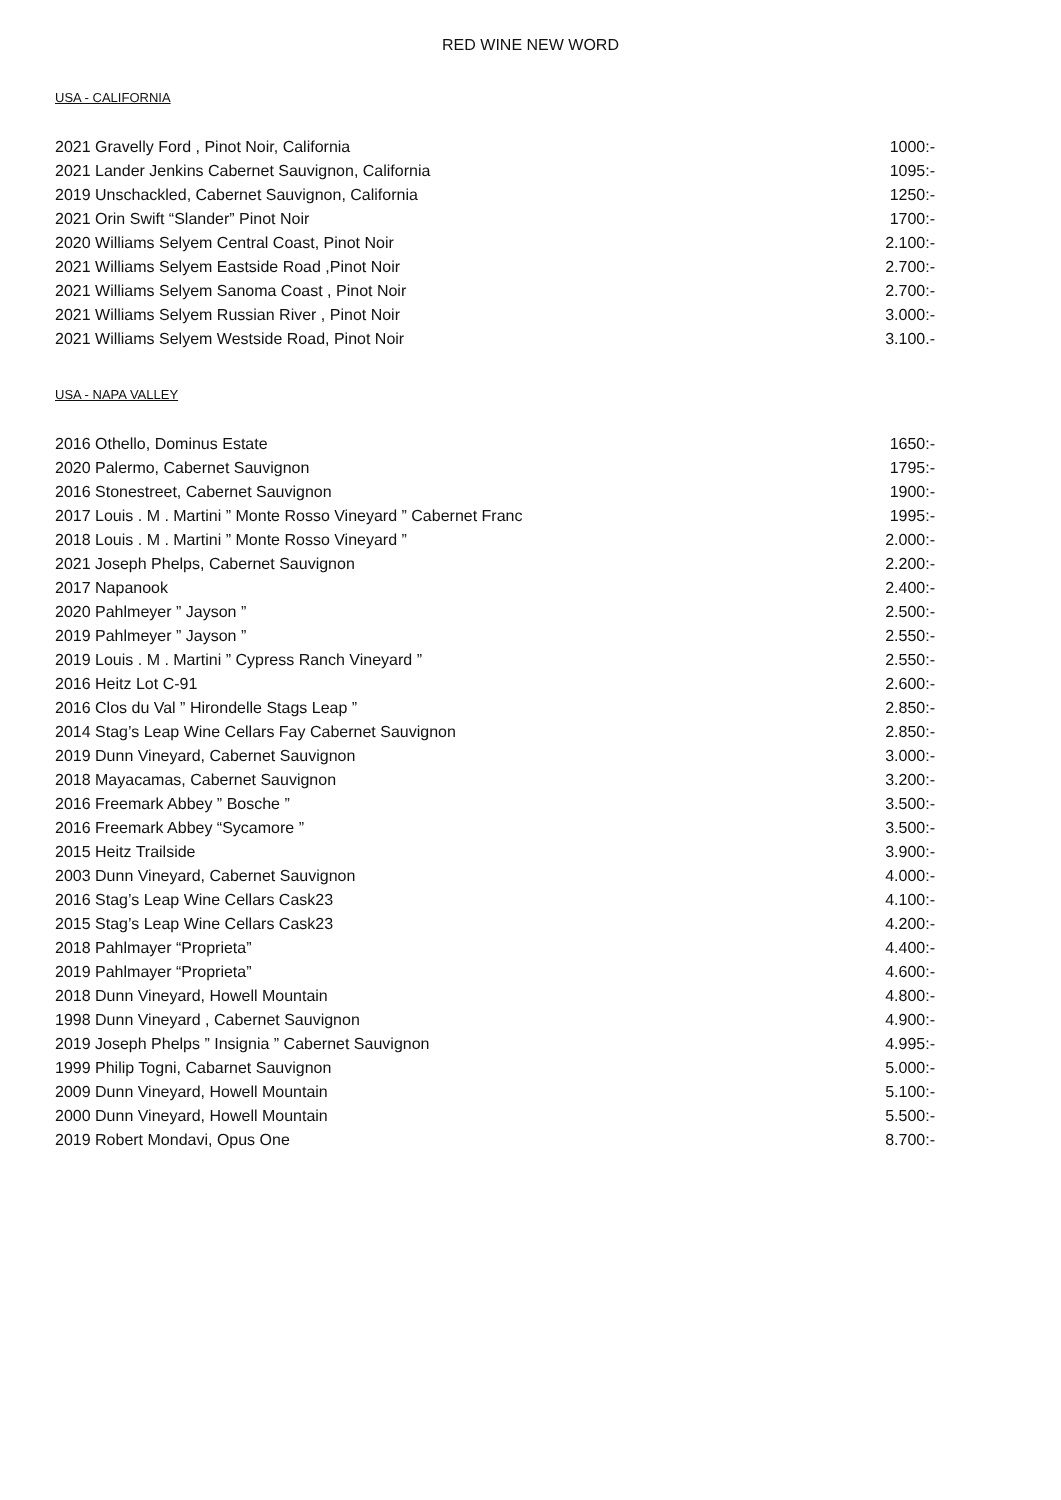RED WINE NEW WORD
USA - CALIFORNIA
2021 Gravelly Ford , Pinot Noir, California 1000:-
2021 Lander Jenkins Cabernet Sauvignon, California 1095:-
2019 Unschackled, Cabernet Sauvignon, California 1250:-
2021 Orin Swift “Slander” Pinot Noir 1700:-
2020 Williams Selyem Central Coast, Pinot Noir 2.100:-
2021 Williams Selyem Eastside Road ,Pinot Noir 2.700:-
2021 Williams Selyem Sanoma Coast , Pinot Noir 2.700:-
2021 Williams Selyem Russian River , Pinot Noir 3.000:-
2021 Williams Selyem Westside Road, Pinot Noir 3.100.-
USA - NAPA VALLEY
2016 Othello, Dominus Estate 1650:-
2020 Palermo, Cabernet Sauvignon 1795:-
2016 Stonestreet, Cabernet Sauvignon 1900:-
2017 Louis . M . Martini ” Monte Rosso Vineyard ” Cabernet Franc 1995:-
2018 Louis . M . Martini ” Monte Rosso Vineyard ” 2.000:-
2021 Joseph Phelps, Cabernet Sauvignon 2.200:-
2017 Napanook 2.400:-
2020 Pahlmeyer ” Jayson ” 2.500:-
2019 Pahlmeyer ” Jayson ” 2.550:-
2019 Louis . M . Martini ” Cypress Ranch Vineyard ” 2.550:-
2016 Heitz Lot C-91 2.600:-
2016 Clos du Val ” Hirondelle Stags Leap ” 2.850:-
2014 Stag’s Leap Wine Cellars Fay Cabernet Sauvignon 2.850:-
2019 Dunn Vineyard, Cabernet Sauvignon 3.000:-
2018 Mayacamas, Cabernet Sauvignon 3.200:-
2016 Freemark Abbey ” Bosche ” 3.500:-
2016 Freemark Abbey “Sycamore ” 3.500:-
2015 Heitz Trailside 3.900:-
2003 Dunn Vineyard, Cabernet Sauvignon 4.000:-
2016 Stag’s Leap Wine Cellars Cask23 4.100:-
2015 Stag’s Leap Wine Cellars Cask23 4.200:-
2018 Pahlmayer “Proprieta” 4.400:-
2019 Pahlmayer “Proprieta” 4.600:-
2018 Dunn Vineyard, Howell Mountain 4.800:-
1998 Dunn Vineyard , Cabernet Sauvignon 4.900:-
2019 Joseph Phelps ” Insignia ” Cabernet Sauvignon 4.995:-
1999 Philip Togni, Cabarnet Sauvignon 5.000:-
2009 Dunn Vineyard, Howell Mountain 5.100:-
2000 Dunn Vineyard, Howell Mountain 5.500:-
2019 Robert Mondavi, Opus One 8.700:-